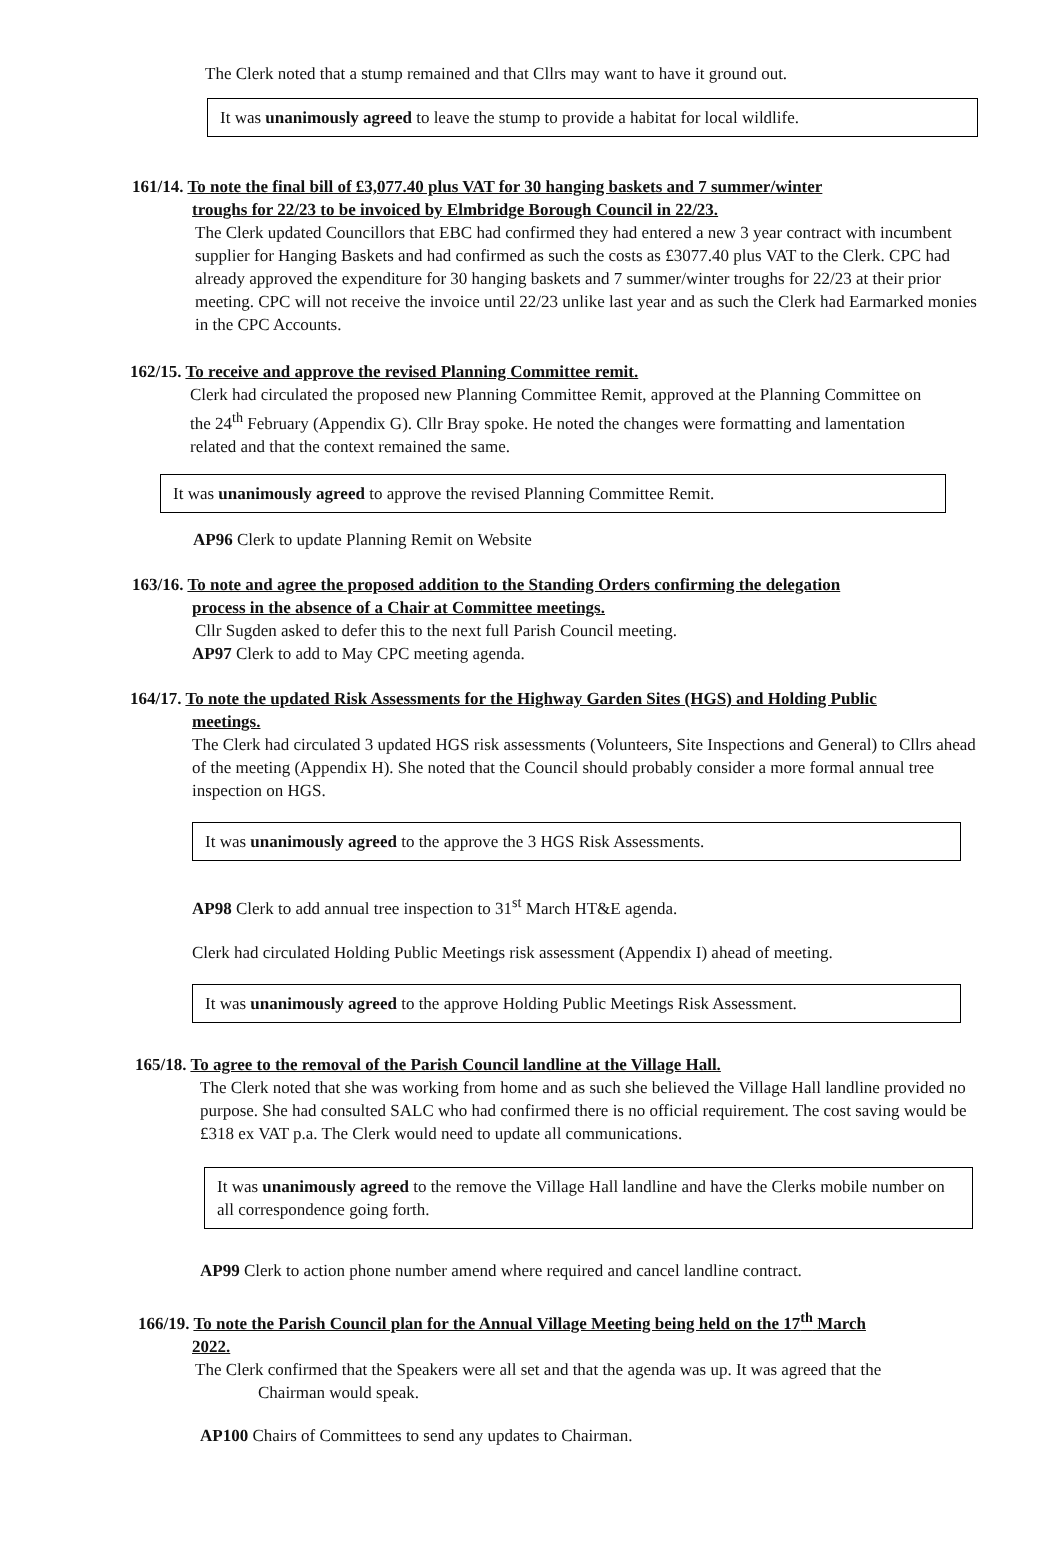The Clerk noted that a stump remained and that Cllrs may want to have it ground out.
It was unanimously agreed to leave the stump to provide a habitat for local wildlife.
161/14. To note the final bill of £3,077.40 plus VAT for 30 hanging baskets and 7 summer/winter
troughs for 22/23 to be invoiced by Elmbridge Borough Council in 22/23.
The Clerk updated Councillors that EBC had confirmed they had entered a new 3 year contract with incumbent supplier for Hanging Baskets and had confirmed as such the costs as £3077.40 plus VAT to the Clerk. CPC had already approved the expenditure for 30 hanging baskets and 7 summer/winter troughs for 22/23 at their prior meeting. CPC will not receive the invoice until 22/23 unlike last year and as such the Clerk had Earmarked monies in the CPC Accounts.
162/15. To receive and approve the revised Planning Committee remit.
Clerk had circulated the proposed new Planning Committee Remit, approved at the Planning Committee on the 24<sup>th</sup> February (Appendix G). Cllr Bray spoke. He noted the changes were formatting and lamentation related and that the context remained the same.
It was unanimously agreed to approve the revised Planning Committee Remit.
AP96 Clerk to update Planning Remit on Website
163/16. To note and agree the proposed addition to the Standing Orders confirming the delegation
process in the absence of a Chair at Committee meetings.
Cllr Sugden asked to defer this to the next full Parish Council meeting.
AP97 Clerk to add to May CPC meeting agenda.
164/17. To note the updated Risk Assessments for the Highway Garden Sites (HGS) and Holding Public
meetings.
The Clerk had circulated 3 updated HGS risk assessments (Volunteers, Site Inspections and General) to Cllrs ahead of the meeting (Appendix H). She noted that the Council should probably consider a more formal annual tree inspection on HGS.
It was unanimously agreed to the approve the 3 HGS Risk Assessments.
AP98 Clerk to add annual tree inspection to 31<sup>st</sup> March HT&E agenda.
Clerk had circulated Holding Public Meetings risk assessment (Appendix I) ahead of meeting.
It was unanimously agreed to the approve Holding Public Meetings Risk Assessment.
165/18. To agree to the removal of the Parish Council landline at the Village Hall.
The Clerk noted that she was working from home and as such she believed the Village Hall landline provided no purpose. She had consulted SALC who had confirmed there is no official requirement. The cost saving would be £318 ex VAT p.a. The Clerk would need to update all communications.
It was unanimously agreed to the remove the Village Hall landline and have the Clerks mobile number on all correspondence going forth.
AP99 Clerk to action phone number amend where required and cancel landline contract.
166/19. To note the Parish Council plan for the Annual Village Meeting being held on the 17<sup>th</sup> March
2022.
The Clerk confirmed that the Speakers were all set and that the agenda was up. It was agreed that the
Chairman would speak.
AP100 Chairs of Committees to send any updates to Chairman.